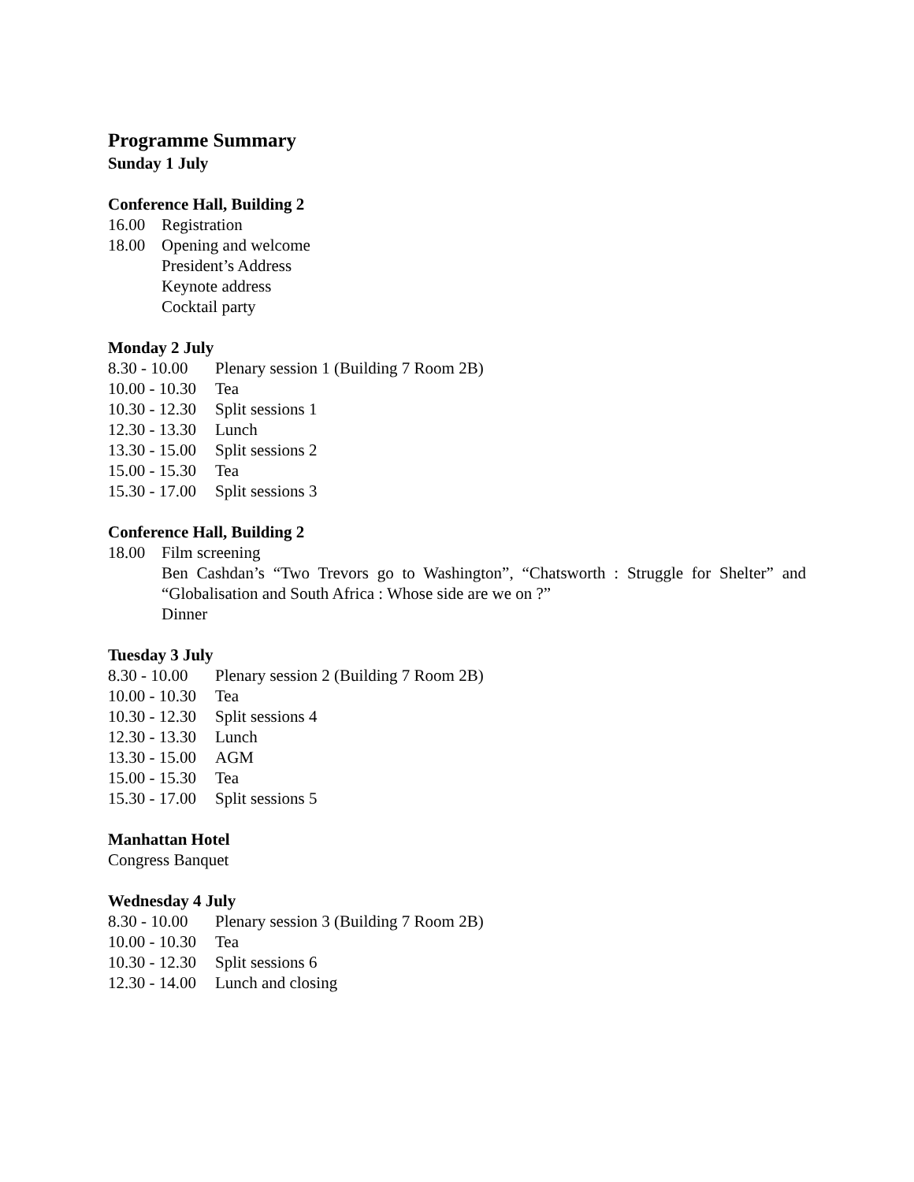Programme Summary
Sunday 1 July
Conference Hall, Building 2
16.00 Registration
18.00 Opening and welcome
President’s Address
Keynote address
Cocktail party
Monday 2 July
8.30 - 10.00 Plenary session 1 (Building 7 Room 2B)
10.00 - 10.30 Tea
10.30 - 12.30 Split sessions 1
12.30 - 13.30 Lunch
13.30 - 15.00 Split sessions 2
15.00 - 15.30 Tea
15.30 - 17.00 Split sessions 3
Conference Hall, Building 2
18.00 Film screening
Ben Cashdan’s “Two Trevors go to Washington”, “Chatsworth : Struggle for Shelter” and “Globalisation and South Africa : Whose side are we on ?”
Dinner
Tuesday 3 July
8.30 - 10.00 Plenary session 2 (Building 7 Room 2B)
10.00 - 10.30 Tea
10.30 - 12.30 Split sessions 4
12.30 - 13.30 Lunch
13.30 - 15.00 AGM
15.00 - 15.30 Tea
15.30 - 17.00 Split sessions 5
Manhattan Hotel
Congress Banquet
Wednesday 4 July
8.30 - 10.00 Plenary session 3 (Building 7 Room 2B)
10.00 - 10.30 Tea
10.30 - 12.30 Split sessions 6
12.30 - 14.00 Lunch and closing